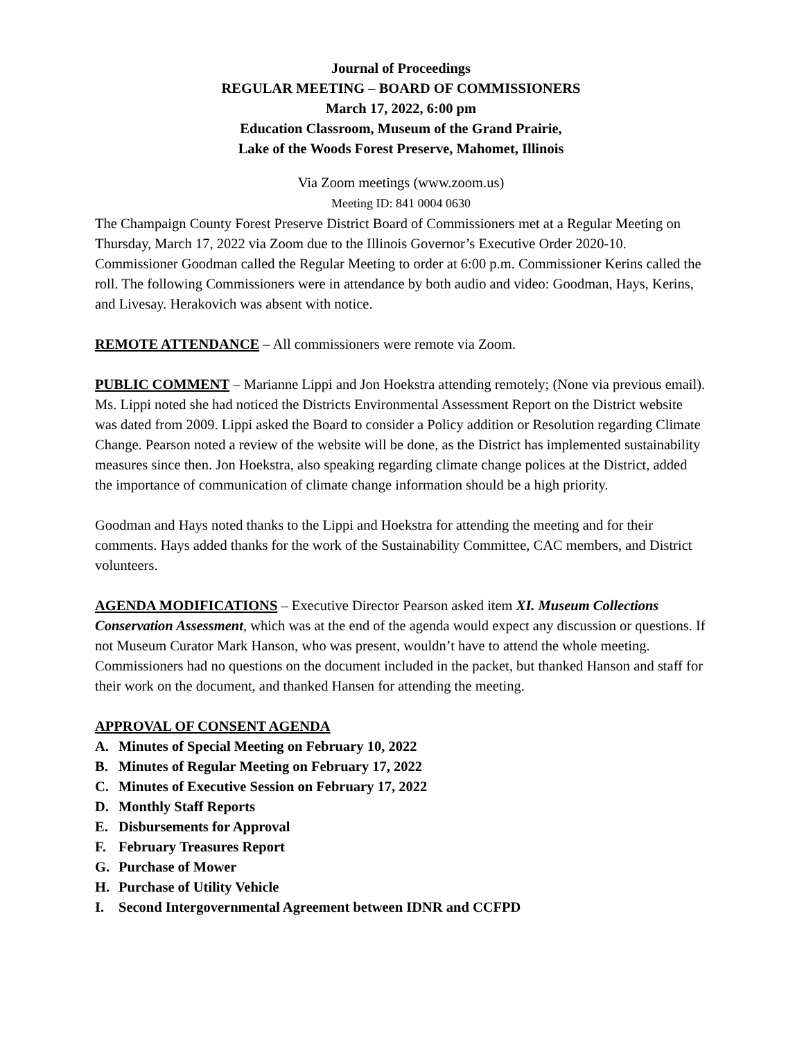Journal of Proceedings
REGULAR MEETING – BOARD OF COMMISSIONERS
March 17, 2022, 6:00 pm
Education Classroom, Museum of the Grand Prairie,
Lake of the Woods Forest Preserve, Mahomet, Illinois
Via Zoom meetings (www.zoom.us)
Meeting ID: 841 0004 0630
The Champaign County Forest Preserve District Board of Commissioners met at a Regular Meeting on Thursday, March 17, 2022 via Zoom due to the Illinois Governor’s Executive Order 2020-10. Commissioner Goodman called the Regular Meeting to order at 6:00 p.m. Commissioner Kerins called the roll. The following Commissioners were in attendance by both audio and video: Goodman, Hays, Kerins, and Livesay. Herakovich was absent with notice.
REMOTE ATTENDANCE – All commissioners were remote via Zoom.
PUBLIC COMMENT – Marianne Lippi and Jon Hoekstra attending remotely; (None via previous email). Ms. Lippi noted she had noticed the Districts Environmental Assessment Report on the District website was dated from 2009. Lippi asked the Board to consider a Policy addition or Resolution regarding Climate Change. Pearson noted a review of the website will be done, as the District has implemented sustainability measures since then. Jon Hoekstra, also speaking regarding climate change polices at the District, added the importance of communication of climate change information should be a high priority.
Goodman and Hays noted thanks to the Lippi and Hoekstra for attending the meeting and for their comments. Hays added thanks for the work of the Sustainability Committee, CAC members, and District volunteers.
AGENDA MODIFICATIONS – Executive Director Pearson asked item XI. Museum Collections Conservation Assessment, which was at the end of the agenda would expect any discussion or questions. If not Museum Curator Mark Hanson, who was present, wouldn’t have to attend the whole meeting. Commissioners had no questions on the document included in the packet, but thanked Hanson and staff for their work on the document, and thanked Hansen for attending the meeting.
APPROVAL OF CONSENT AGENDA
A. Minutes of Special Meeting on February 10, 2022
B. Minutes of Regular Meeting on February 17, 2022
C. Minutes of Executive Session on February 17, 2022
D. Monthly Staff Reports
E. Disbursements for Approval
F. February Treasures Report
G. Purchase of Mower
H. Purchase of Utility Vehicle
I. Second Intergovernmental Agreement between IDNR and CCFPD